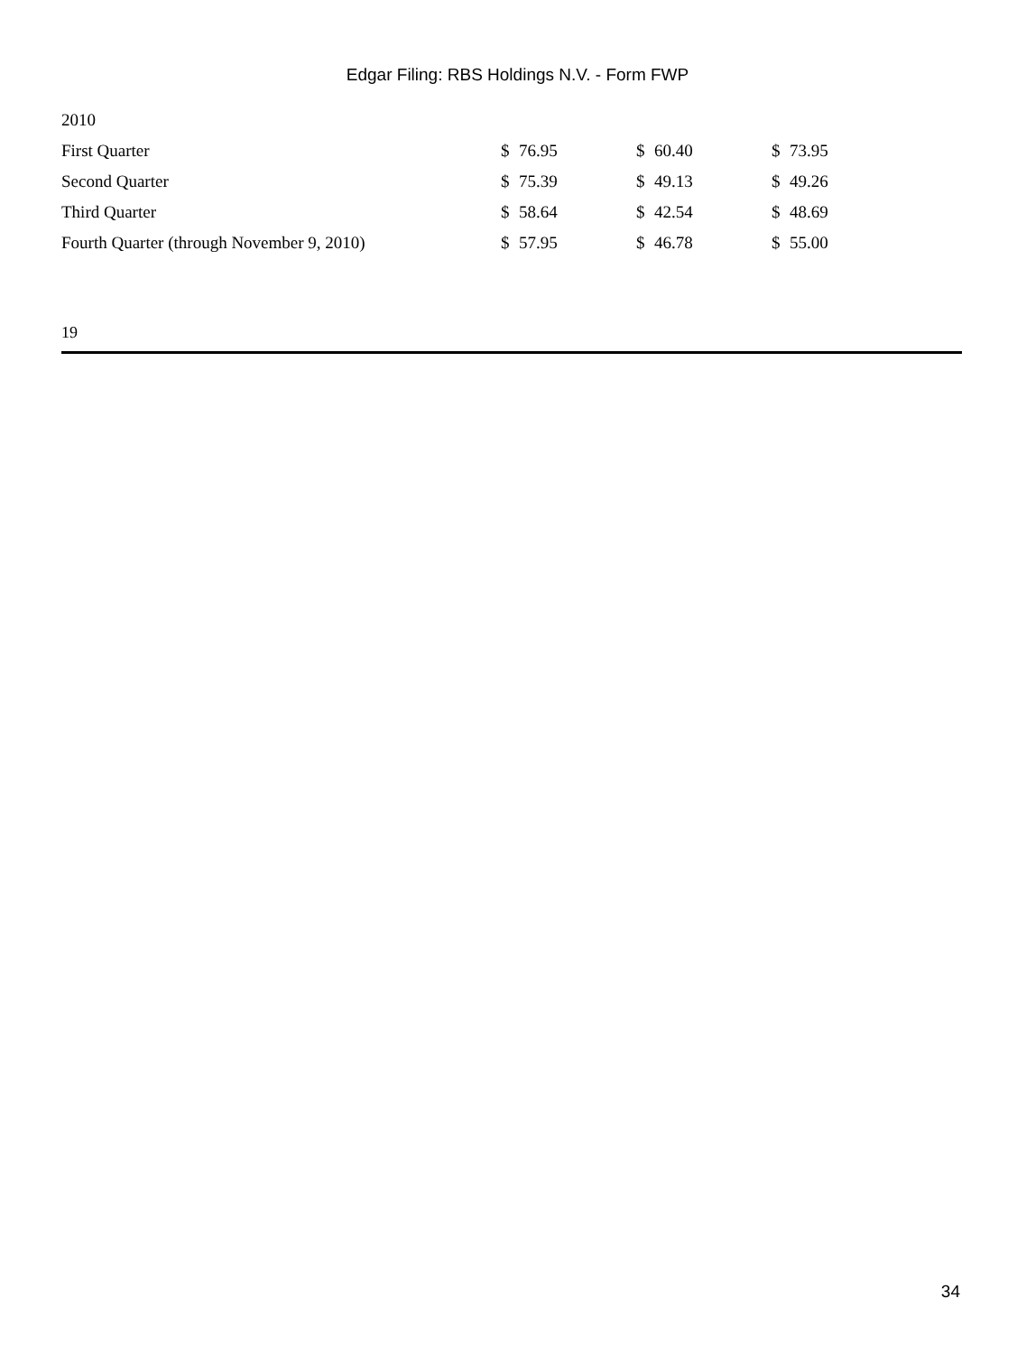Edgar Filing: RBS Holdings N.V. - Form FWP
| 2010 | | | | | | |
| First Quarter | $ | 76.95 | $ | 60.40 | $ | 73.95 |
| Second Quarter | $ | 75.39 | $ | 49.13 | $ | 49.26 |
| Third Quarter | $ | 58.64 | $ | 42.54 | $ | 48.69 |
| Fourth Quarter (through November 9, 2010) | $ | 57.95 | $ | 46.78 | $ | 55.00 |
19
34